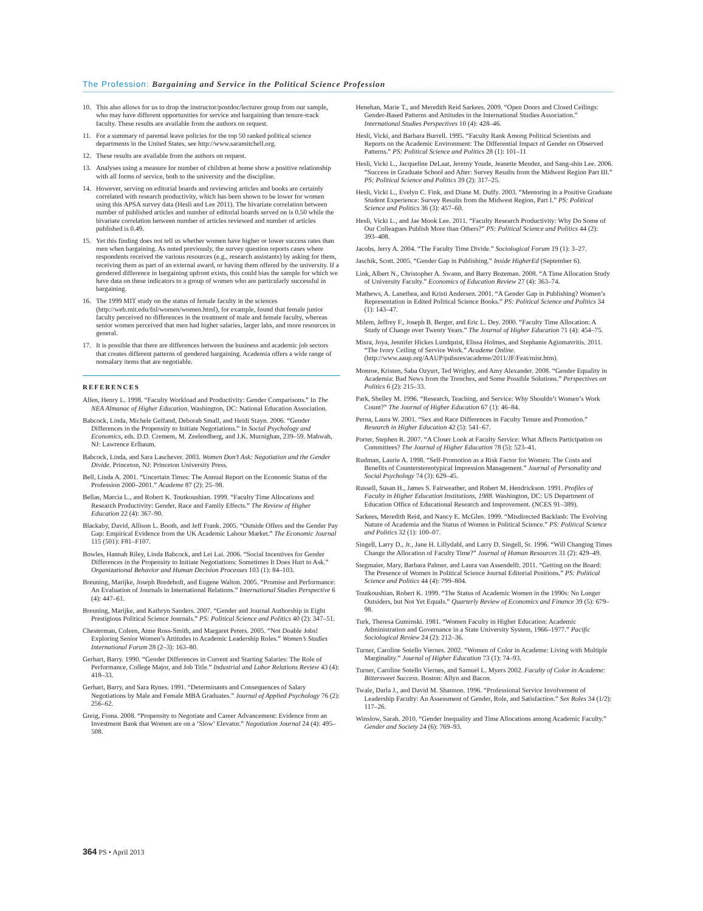The Profession: Bargaining and Service in the Political Science Profession
10. This also allows for us to drop the instructor/postdoc/lecturer group from our sample, who may have different opportunities for service and bargaining than tenure-track faculty. These results are available from the authors on request.
11. For a summary of parental leave policies for the top 50 ranked political science departments in the United States, see http://www.saramitchell.org.
12. These results are available from the authors on request.
13. Analyses using a measure for number of children at home show a positive relationship with all forms of service, both to the university and the discipline.
14. However, serving on editorial boards and reviewing articles and books are certainly correlated with research productivity, which has been shown to be lower for women using this APSA survey data (Hesli and Lee 2011). The bivariate correlation between number of published articles and number of editorial boards served on is 0.50 while the bivariate correlation between number of articles reviewed and number of articles published is 0.49.
15. Yet this finding does not tell us whether women have higher or lower success rates than men when bargaining. As noted previously, the survey question reports cases where respondents received the various resources (e.g., research assistants) by asking for them, receiving them as part of an external award, or having them offered by the university. If a gendered difference in bargaining upfront exists, this could bias the sample for which we have data on these indicators to a group of women who are particularly successful in bargaining.
16. The 1999 MIT study on the status of female faculty in the sciences (http://web.mit.edu/fnl/women/women.html), for example, found that female junior faculty perceived no differences in the treatment of male and female faculty, whereas senior women perceived that men had higher salaries, larger labs, and more resources in general.
17. It is possible that there are differences between the business and academic job sectors that creates different patterns of gendered bargaining. Academia offers a wide range of nonsalary items that are negotiable.
REFERENCES
Allen, Henry L. 1998. “Faculty Workload and Productivity: Gender Comparisons.” In The NEA Almanac of Higher Education. Washington, DC: National Education Association.
Babcock, Linda, Michele Gelfand, Deborah Small, and Heidi Stayn. 2006. “Gender Differences in the Propensity to Initiate Negotiations.” In Social Psychology and Economics, eds. D.D. Cremem, M. Zeelendberg, and J.K. Murnighan, 239–59. Mahwah, NJ: Lawrence Erlbaum.
Babcock, Linda, and Sara Laschever. 2003. Women Don’t Ask: Negotiation and the Gender Divide. Princeton, NJ: Princeton University Press.
Bell, Linda A. 2001. “Uncertain Times: The Annual Report on the Economic Status of the Profession 2000–2001.” Academe 87 (2): 25–98.
Bellas, Marcia L., and Robert K. Toutkoushian. 1999. “Faculty Time Allocations and Research Productivity: Gender, Race and Family Effects.” The Review of Higher Education 22 (4): 367–90.
Blackaby, David, Allison L. Booth, and Jeff Frank. 2005. “Outside Offers and the Gender Pay Gap: Empirical Evidence from the UK Academic Labour Market.” The Economic Journal 115 (501): F81–F107.
Bowles, Hannah Riley, Linda Babcock, and Lei Lai. 2006. “Social Incentives for Gender Differences in the Propensity to Initiate Negotiations: Sometimes It Does Hurt to Ask.” Organizational Behavior and Human Decision Processes 103 (1): 84–103.
Breuning, Marijke, Joseph Bredehoft, and Eugene Walton. 2005. “Promise and Performance: An Evaluation of Journals in International Relations.” International Studies Perspective 6 (4): 447–61.
Breuning, Marijke, and Kathryn Sanders. 2007. “Gender and Journal Authorship in Eight Prestigious Political Science Journals.” PS: Political Science and Politics 40 (2): 347–51.
Chesterman, Coleen, Anne Ross-Smith, and Margaret Peters. 2005. “Not Doable Jobs! Exploring Senior Women’s Attitudes to Academic Leadership Roles.” Women’s Studies International Forum 28 (2–3): 163–80.
Gerhart, Barry. 1990. “Gender Differences in Current and Starting Salaries: The Role of Performance, College Major, and Job Title.” Industrial and Labor Relations Review 43 (4): 418–33.
Gerhart, Barry, and Sara Rynes. 1991. “Determinants and Consequences of Salary Negotiations by Male and Female MBA Graduates.” Journal of Applied Psychology 76 (2): 256–62.
Greig, Fiona. 2008. “Propensity to Negotiate and Career Advancement: Evidence from an Investment Bank that Women are on a ‘Slow’ Elevator.” Negotiation Journal 24 (4): 495–508.
Henehan, Marie T., and Meredith Reid Sarkees. 2009. “Open Doors and Closed Ceilings: Gender-Based Patterns and Attitudes in the International Studies Association.” International Studies Perspectives 10 (4): 428–46.
Hesli, Vicki, and Barbara Burrell. 1995. “Faculty Rank Among Political Scientists and Reports on the Academic Environment: The Differential Impact of Gender on Observed Patterns.” PS: Political Science and Politics 28 (1): 101–11
Hesli, Vicki L., Jacqueline DeLaat, Jeremy Youde, Jeanette Mendez, and Sang-shin Lee. 2006. “Success in Graduate School and After: Survey Results from the Midwest Region Part III.” PS: Political Science and Politics 39 (2): 317–25.
Hesli, Vicki L., Evelyn C. Fink, and Diane M. Duffy. 2003. “Mentoring in a Positive Graduate Student Experience: Survey Results from the Midwest Region, Part I.” PS: Political Science and Politics 36 (3): 457–60.
Hesli, Vicki L., and Jae Mook Lee. 2011. “Faculty Research Productivity: Why Do Some of Our Colleagues Publish More than Others?” PS: Political Science and Politics 44 (2): 393–408.
Jacobs, Jerry A. 2004. “The Faculty Time Divide.” Sociological Forum 19 (1): 3–27.
Jaschik, Scott. 2005. “Gender Gap in Publishing.” Inside HigherEd (September 6).
Link, Albert N., Christopher A. Swann, and Barry Bozeman. 2008. “A Time Allocation Study of University Faculty.” Economics of Education Review 27 (4): 363–74.
Mathews, A. Lanethea, and Kristi Andersen. 2001. “A Gender Gap in Publishing? Women’s Representation in Edited Political Science Books.” PS: Political Science and Politics 34 (1): 143–47.
Milem, Jeffrey F., Joseph B. Berger, and Eric L. Dey. 2000. “Faculty Time Allocation: A Study of Change over Twenty Years.” The Journal of Higher Education 71 (4): 454–75.
Misra, Joya, Jennifer Hickes Lundquist, Elissa Holmes, and Stephanie Agiomavritis. 2011. “The Ivory Ceiling of Service Work.” Academe Online. (http://www.aaup.org/AAUP/pubsres/academe/2011/JF/Feat/misr.htm).
Monroe, Kristen, Saba Ozyurt, Ted Wrigley, and Amy Alexander. 2008. “Gender Equality in Academia: Bad News from the Trenches, and Some Possible Solutions.” Perspectives on Politics 6 (2): 215–33.
Park, Shelley M. 1996. “Research, Teaching, and Service: Why Shouldn’t Women’s Work Count?” The Journal of Higher Education 67 (1): 46–84.
Perna, Laura W. 2001. “Sex and Race Differences in Faculty Tenure and Promotion.” Research in Higher Education 42 (5): 541–67.
Porter, Stephen R. 2007. “A Closer Look at Faculty Service: What Affects Participation on Committees? The Journal of Higher Education 78 (5): 523–41.
Rudman, Laurie A. 1998. “Self-Promotion as a Risk Factor for Women: The Costs and Benefits of Counterstereotypical Impression Management.” Journal of Personality and Social Psychology 74 (3): 629–45.
Russell, Susan H., James S. Fairweather, and Robert M. Hendrickson. 1991. Profiles of Faculty in Higher Education Institutions, 1988. Washington, DC: US Department of Education Office of Educational Research and Improvement. (NCES 91–389).
Sarkees, Meredith Reid, and Nancy E. McGlen. 1999. “Misdirected Backlash: The Evolving Nature of Academia and the Status of Women in Political Science.” PS: Political Science and Politics 32 (1): 100–07.
Singell, Larry D., Jr., Jane H. Lillydahl, and Larry D. Singell, Sr. 1996. “Will Changing Times Change the Allocation of Faculty Time?” Journal of Human Resources 31 (2): 429–49.
Stegmaier, Mary, Barbara Palmer, and Laura van Assendelft. 2011. “Getting on the Board: The Presence of Women in Political Science Journal Editorial Positions.” PS: Political Science and Politics 44 (4): 799–804.
Toutkoushian, Robert K. 1999. “The Status of Academic Women in the 1990s: No Longer Outsiders, but Not Yet Equals.” Quarterly Review of Economics and Finance 39 (5): 679–98.
Turk, Theresa Guminski. 1981. “Women Faculty in Higher Education: Academic Administration and Governance in a State University System, 1966–1977.” Pacific Sociological Review 24 (2): 212–36.
Turner, Caroline Sotello Viernes. 2002. “Women of Color in Academe: Living with Multiple Marginality.” Journal of Higher Education 73 (1): 74–93.
Turner, Caroline Sotello Viernes, and Samuel L. Myers 2002. Faculty of Color in Academe: Bittersweet Success. Boston: Allyn and Bacon.
Twale, Darla J., and David M. Shannon. 1996. “Professional Service Involvement of Leadership Faculty: An Assessment of Gender, Role, and Satisfaction.” Sex Roles 34 (1/2): 117–26.
Winslow, Sarah. 2010. “Gender Inequality and Time Allocations among Academic Faculty.” Gender and Society 24 (6): 769–93.
364 PS • April 2013